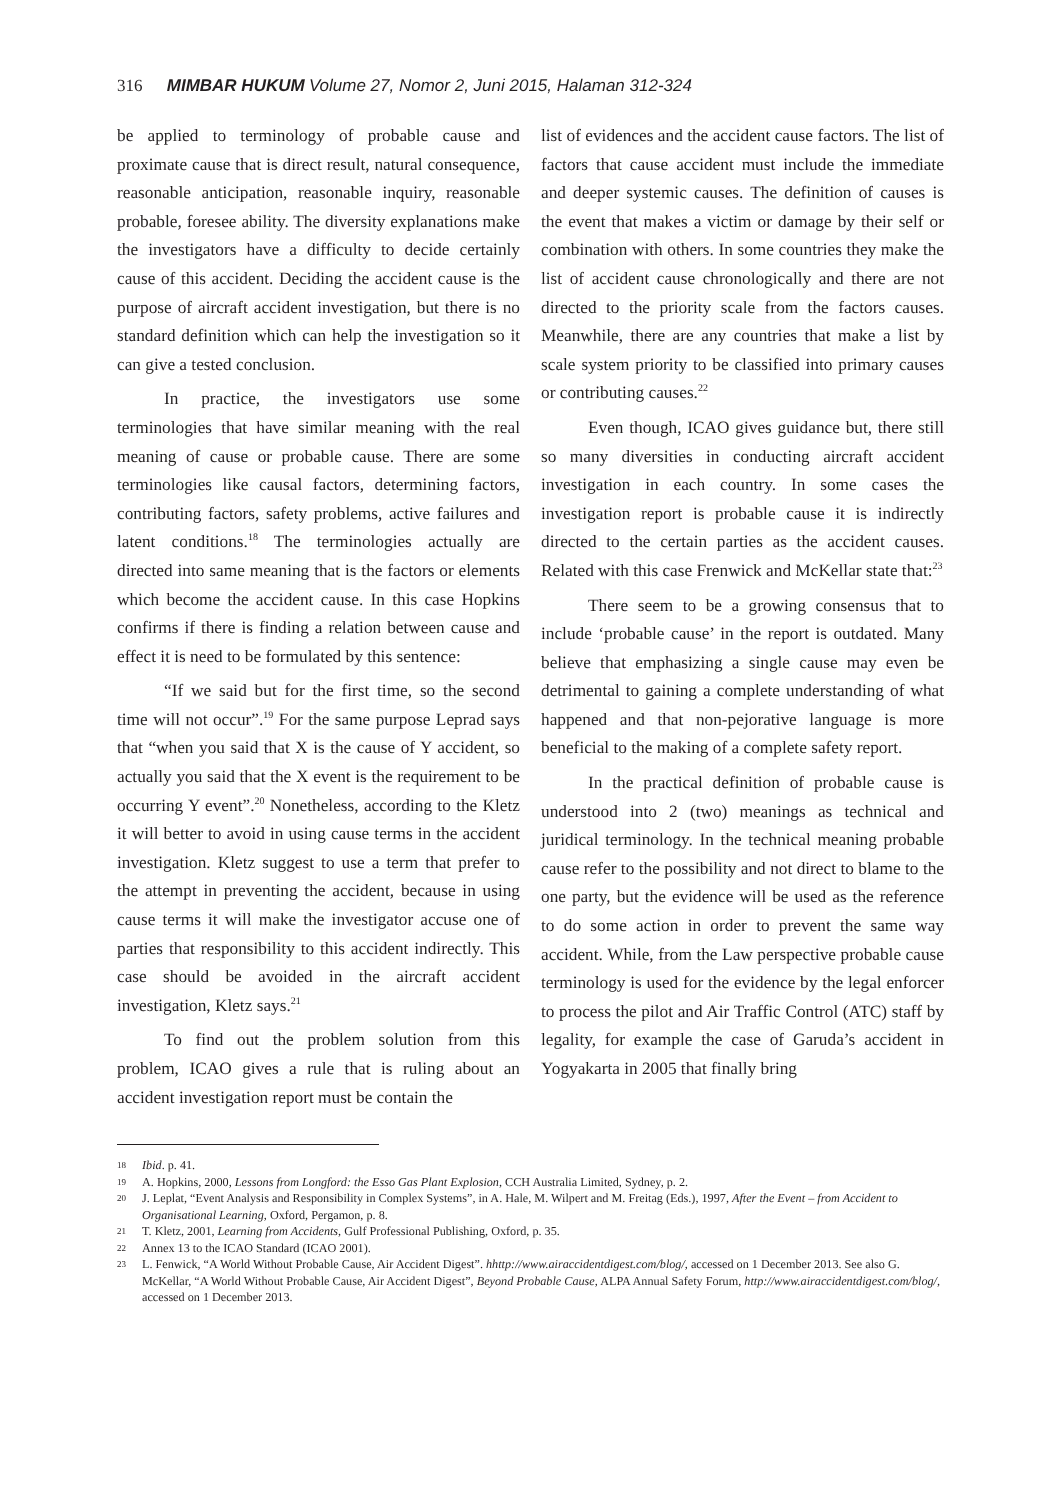316 MIMBAR HUKUM Volume 27, Nomor 2, Juni 2015, Halaman 312-324
be applied to terminology of probable cause and proximate cause that is direct result, natural consequence, reasonable anticipation, reasonable inquiry, reasonable probable, foresee ability. The diversity explanations make the investigators have a difficulty to decide certainly cause of this accident. Deciding the accident cause is the purpose of aircraft accident investigation, but there is no standard definition which can help the investigation so it can give a tested conclusion.
In practice, the investigators use some terminologies that have similar meaning with the real meaning of cause or probable cause. There are some terminologies like causal factors, determining factors, contributing factors, safety problems, active failures and latent conditions.<sup>18</sup> The terminologies actually are directed into same meaning that is the factors or elements which become the accident cause. In this case Hopkins confirms if there is finding a relation between cause and effect it is need to be formulated by this sentence:
“If we said but for the first time, so the second time will not occur”.<sup>19</sup> For the same purpose Leprad says that “when you said that X is the cause of Y accident, so actually you said that the X event is the requirement to be occurring Y event”.<sup>20</sup> Nonetheless, according to the Kletz it will better to avoid in using cause terms in the accident investigation. Kletz suggest to use a term that prefer to the attempt in preventing the accident, because in using cause terms it will make the investigator accuse one of parties that responsibility to this accident indirectly. This case should be avoided in the aircraft accident investigation, Kletz says.<sup>21</sup>
To find out the problem solution from this problem, ICAO gives a rule that is ruling about an accident investigation report must be contain the
list of evidences and the accident cause factors. The list of factors that cause accident must include the immediate and deeper systemic causes. The definition of causes is the event that makes a victim or damage by their self or combination with others. In some countries they make the list of accident cause chronologically and there are not directed to the priority scale from the factors causes. Meanwhile, there are any countries that make a list by scale system priority to be classified into primary causes or contributing causes.<sup>22</sup>
Even though, ICAO gives guidance but, there still so many diversities in conducting aircraft accident investigation in each country. In some cases the investigation report is probable cause it is indirectly directed to the certain parties as the accident causes. Related with this case Frenwick and McKellar state that:<sup>23</sup>
There seem to be a growing consensus that to include ‘probable cause’ in the report is outdated. Many believe that emphasizing a single cause may even be detrimental to gaining a complete understanding of what happened and that non-pejorative language is more beneficial to the making of a complete safety report.
In the practical definition of probable cause is understood into 2 (two) meanings as technical and juridical terminology. In the technical meaning probable cause refer to the possibility and not direct to blame to the one party, but the evidence will be used as the reference to do some action in order to prevent the same way accident. While, from the Law perspective probable cause terminology is used for the evidence by the legal enforcer to process the pilot and Air Traffic Control (ATC) staff by legality, for example the case of Garuda’s accident in Yogyakarta in 2005 that finally bring
18 Ibid. p. 41.
19 A. Hopkins, 2000, Lessons from Longford: the Esso Gas Plant Explosion, CCH Australia Limited, Sydney, p. 2.
20 J. Leplat, “Event Analysis and Responsibility in Complex Systems”, in A. Hale, M. Wilpert and M. Freitag (Eds.), 1997, After the Event – from Accident to Organisational Learning, Oxford, Pergamon, p. 8.
21 T. Kletz, 2001, Learning from Accidents, Gulf Professional Publishing, Oxford, p. 35.
22 Annex 13 to the ICAO Standard (ICAO 2001).
23 L. Fenwick, “A World Without Probable Cause, Air Accident Digest”. hhttp://www.airaccidentdigest.com/blog/, accessed on 1 December 2013. See also G. McKellar, “A World Without Probable Cause, Air Accident Digest”, Beyond Probable Cause, ALPA Annual Safety Forum, http://www.airaccidentdigest.com/blog/, accessed on 1 December 2013.